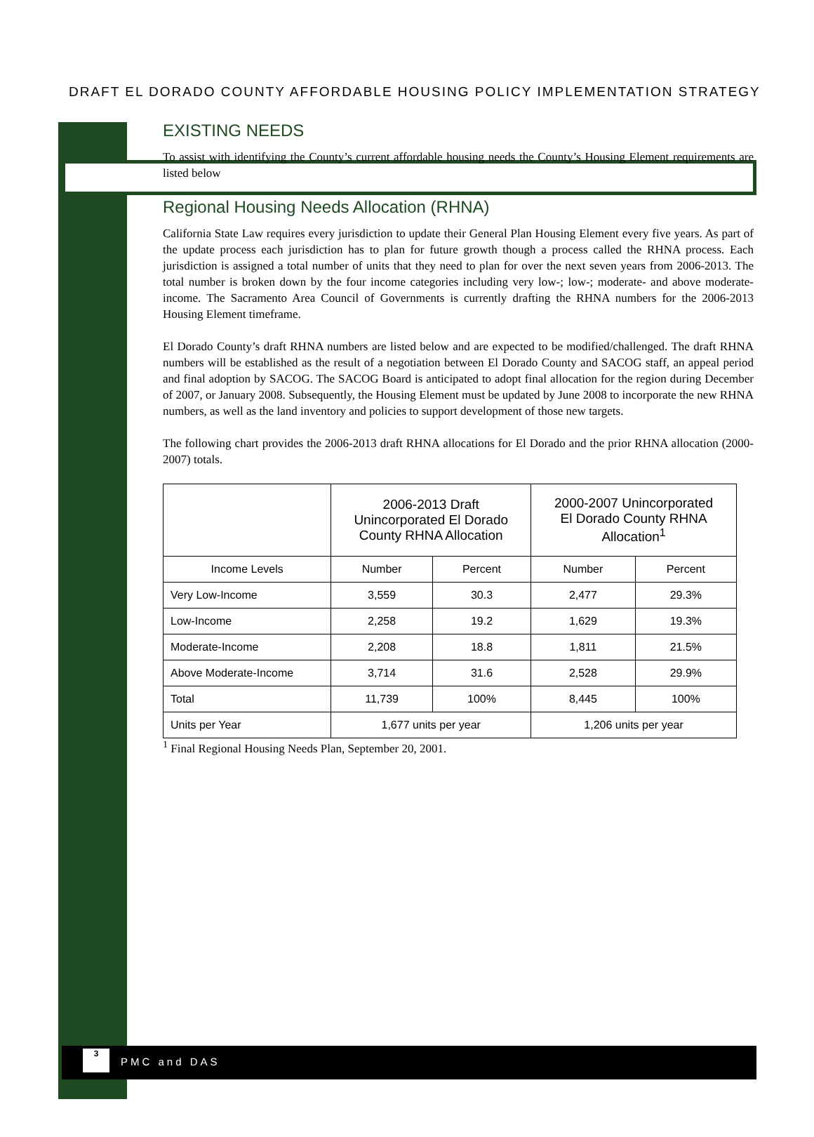DRAFT EL DORADO COUNTY AFFORDABLE HOUSING POLICY IMPLEMENTATION STRATEGY
EXISTING NEEDS
To assist with identifying the County’s current affordable housing needs the County’s Housing Element requirements are listed below
Regional Housing Needs Allocation (RHNA)
California State Law requires every jurisdiction to update their General Plan Housing Element every five years. As part of the update process each jurisdiction has to plan for future growth though a process called the RHNA process. Each jurisdiction is assigned a total number of units that they need to plan for over the next seven years from 2006-2013. The total number is broken down by the four income categories including very low-; low-; moderate- and above moderate-income. The Sacramento Area Council of Governments is currently drafting the RHNA numbers for the 2006-2013 Housing Element timeframe.
El Dorado County’s draft RHNA numbers are listed below and are expected to be modified/challenged. The draft RHNA numbers will be established as the result of a negotiation between El Dorado County and SACOG staff, an appeal period and final adoption by SACOG. The SACOG Board is anticipated to adopt final allocation for the region during December of 2007, or January 2008. Subsequently, the Housing Element must be updated by June 2008 to incorporate the new RHNA numbers, as well as the land inventory and policies to support development of those new targets.
The following chart provides the 2006-2013 draft RHNA allocations for El Dorado and the prior RHNA allocation (2000-2007) totals.
| | 2006-2013 Draft Unincorporated El Dorado County RHNA Allocation | | 2000-2007 Unincorporated El Dorado County RHNA Allocation<sup>1</sup> | |
| --- | --- | --- | --- | --- |
| Income Levels | Number | Percent | Number | Percent |
| Very Low-Income | 3,559 | 30.3 | 2,477 | 29.3% |
| Low-Income | 2,258 | 19.2 | 1,629 | 19.3% |
| Moderate-Income | 2,208 | 18.8 | 1,811 | 21.5% |
| Above Moderate-Income | 3,714 | 31.6 | 2,528 | 29.9% |
| Total | 11,739 | 100% | 8,445 | 100% |
| Units per Year | 1,677 units per year | | 1,206 units per year | |
<sup>1</sup> Final Regional Housing Needs Plan, September 20, 2001.
3
PMC and DAS